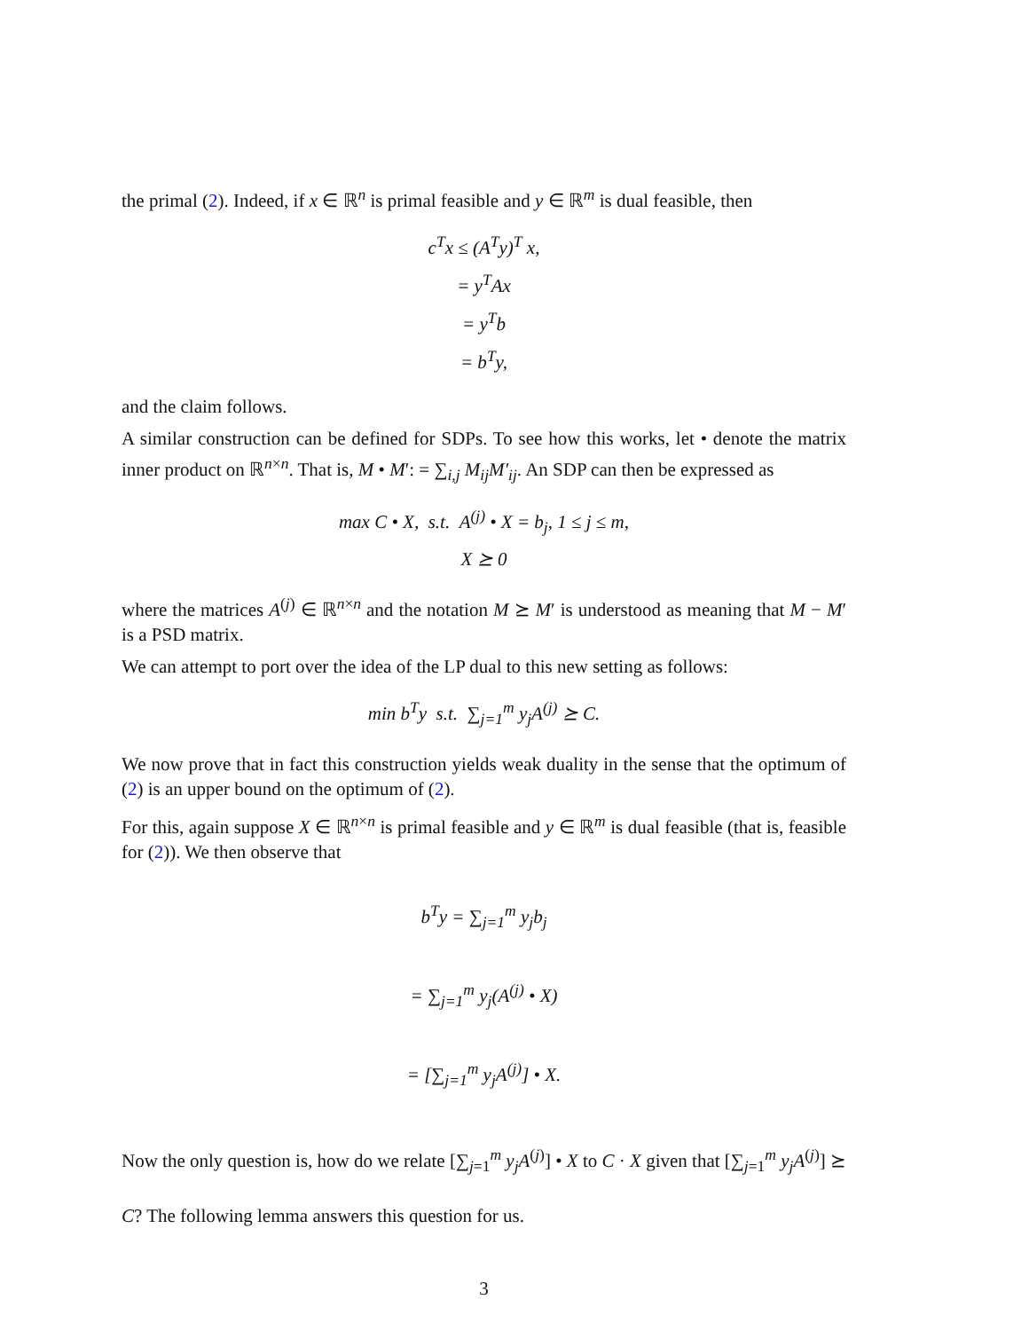the primal (2). Indeed, if x ∈ ℝ<sup>n</sup> is primal feasible and y ∈ ℝ<sup>m</sup> is dual feasible, then
c<sup>T</sup>x ≤ (A<sup>T</sup>y)<sup>T</sup> x,
= y<sup>T</sup>Ax
= y<sup>T</sup>b
= b<sup>T</sup>y,
and the claim follows.
A similar construction can be defined for SDPs. To see how this works, let • denote the matrix inner product on ℝ<sup>n×n</sup>. That is, M • M′: = ∑<sub>i,j</sub> M<sub>ij</sub>M′<sub>ij</sub>. An SDP can then be expressed as
max C • X, s.t. A<sup>(j)</sup> • X = b<sub>j</sub>, 1 ≤ j ≤ m,
X ⪰ 0
where the matrices A<sup>(j)</sup> ∈ ℝ<sup>n×n</sup> and the notation M ⪰ M′ is understood as meaning that M − M′ is a PSD matrix.
We can attempt to port over the idea of the LP dual to this new setting as follows:
min b<sup>T</sup>y s.t. ∑<sub>j=1</sub><sup>m</sup> y<sub>j</sub>A<sup>(j)</sup> ⪰ C.
We now prove that in fact this construction yields weak duality in the sense that the optimum of (2) is an upper bound on the optimum of (2).
For this, again suppose X ∈ ℝ<sup>n×n</sup> is primal feasible and y ∈ ℝ<sup>m</sup> is dual feasible (that is, feasible for (2)). We then observe that
b<sup>T</sup>y = ∑<sub>j=1</sub><sup>m</sup> y<sub>j</sub>b<sub>j</sub>
= ∑<sub>j=1</sub><sup>m</sup> y<sub>j</sub>(A<sup>(j)</sup> • X)
= [∑<sub>j=1</sub><sup>m</sup> y<sub>j</sub>A<sup>(j)</sup>] • X.
Now the only question is, how do we relate [∑<sub>j=1</sub><sup>m</sup> y<sub>j</sub>A<sup>(j)</sup>] • X to C · X given that [∑<sub>j=1</sub><sup>m</sup> y<sub>j</sub>A<sup>(j)</sup>] ⪰ C? The following lemma answers this question for us.
3